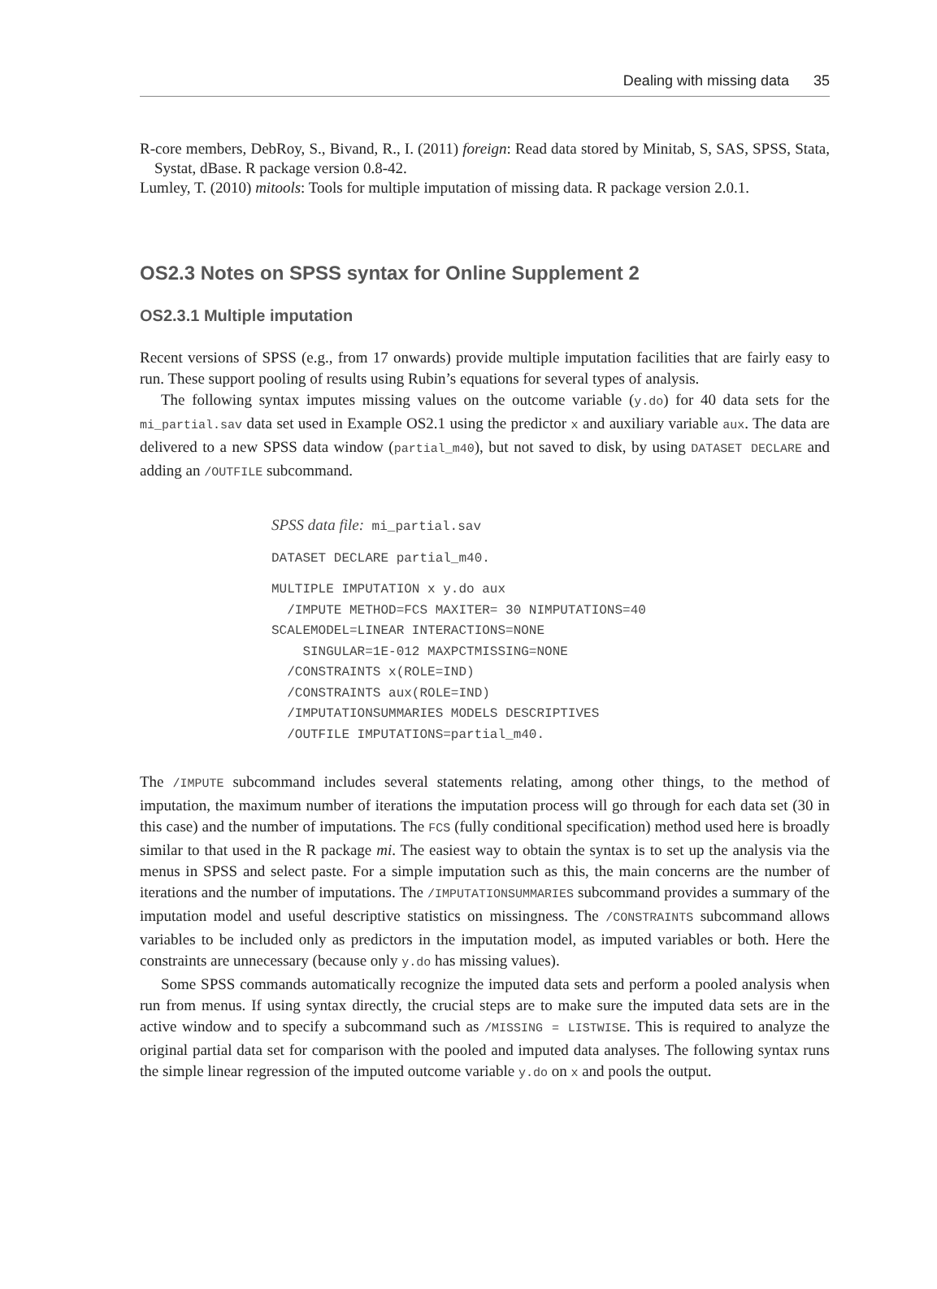Dealing with missing data 35
R-core members, DebRoy, S., Bivand, R., I. (2011) foreign: Read data stored by Minitab, S, SAS, SPSS, Stata, Systat, dBase. R package version 0.8-42.
Lumley, T. (2010) mitools: Tools for multiple imputation of missing data. R package version 2.0.1.
OS2.3 Notes on SPSS syntax for Online Supplement 2
OS2.3.1 Multiple imputation
Recent versions of SPSS (e.g., from 17 onwards) provide multiple imputation facilities that are fairly easy to run. These support pooling of results using Rubin’s equations for several types of analysis.
The following syntax imputes missing values on the outcome variable (y.do) for 40 data sets for the mi_partial.sav data set used in Example OS2.1 using the predictor x and auxiliary variable aux. The data are delivered to a new SPSS data window (partial_m40), but not saved to disk, by using DATASET DECLARE and adding an /OUTFILE subcommand.
SPSS data file: mi_partial.sav
DATASET DECLARE partial_m40.
MULTIPLE IMPUTATION x y.do aux
/IMPUTE METHOD=FCS MAXITER= 30 NIMPUTATIONS=40
SCALEMODEL=LINEAR INTERACTIONS=NONE
SINGULAR=1E-012 MAXPCTMISSING=NONE
/CONSTRAINTS x(ROLE=IND)
/CONSTRAINTS aux(ROLE=IND)
/IMPUTATIONSUMMARIES MODELS DESCRIPTIVES
/OUTFILE IMPUTATIONS=partial_m40.
The /IMPUTE subcommand includes several statements relating, among other things, to the method of imputation, the maximum number of iterations the imputation process will go through for each data set (30 in this case) and the number of imputations. The FCS (fully conditional specification) method used here is broadly similar to that used in the R package mi. The easiest way to obtain the syntax is to set up the analysis via the menus in SPSS and select paste. For a simple imputation such as this, the main concerns are the number of iterations and the number of imputations. The /IMPUTATIONSUMMARIES subcommand provides a summary of the imputation model and useful descriptive statistics on missingness. The /CONSTRAINTS subcommand allows variables to be included only as predictors in the imputation model, as imputed variables or both. Here the constraints are unnecessary (because only y.do has missing values).
Some SPSS commands automatically recognize the imputed data sets and perform a pooled analysis when run from menus. If using syntax directly, the crucial steps are to make sure the imputed data sets are in the active window and to specify a subcommand such as /MISSING = LISTWISE. This is required to analyze the original partial data set for comparison with the pooled and imputed data analyses. The following syntax runs the simple linear regression of the imputed outcome variable y.do on x and pools the output.